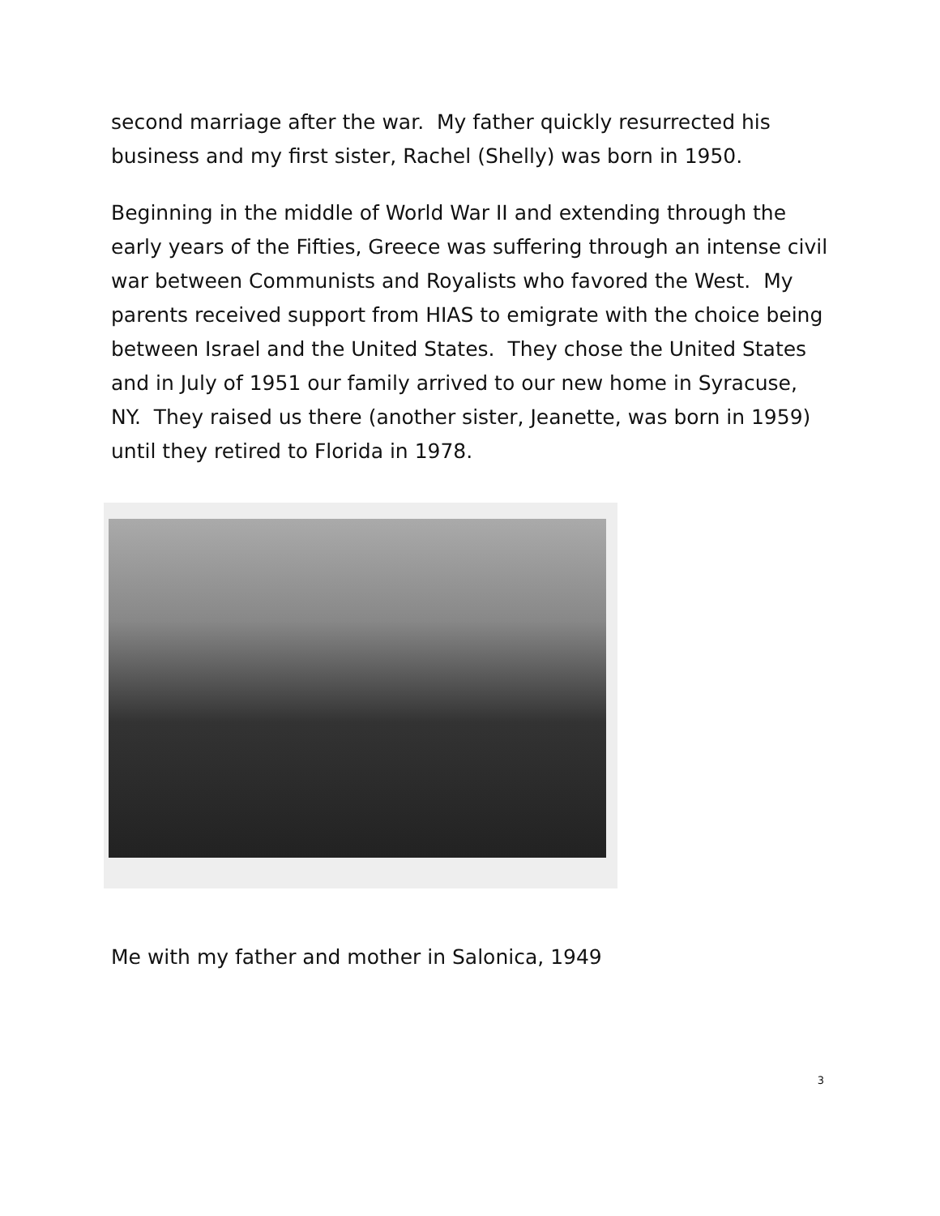second marriage after the war. My father quickly resurrected his business and my first sister, Rachel (Shelly) was born in 1950.
Beginning in the middle of World War II and extending through the early years of the Fifties, Greece was suffering through an intense civil war between Communists and Royalists who favored the West. My parents received support from HIAS to emigrate with the choice being between Israel and the United States. They chose the United States and in July of 1951 our family arrived to our new home in Syracuse, NY. They raised us there (another sister, Jeanette, was born in 1959) until they retired to Florida in 1978.
Me with my father and mother in Salonica, 1949
3